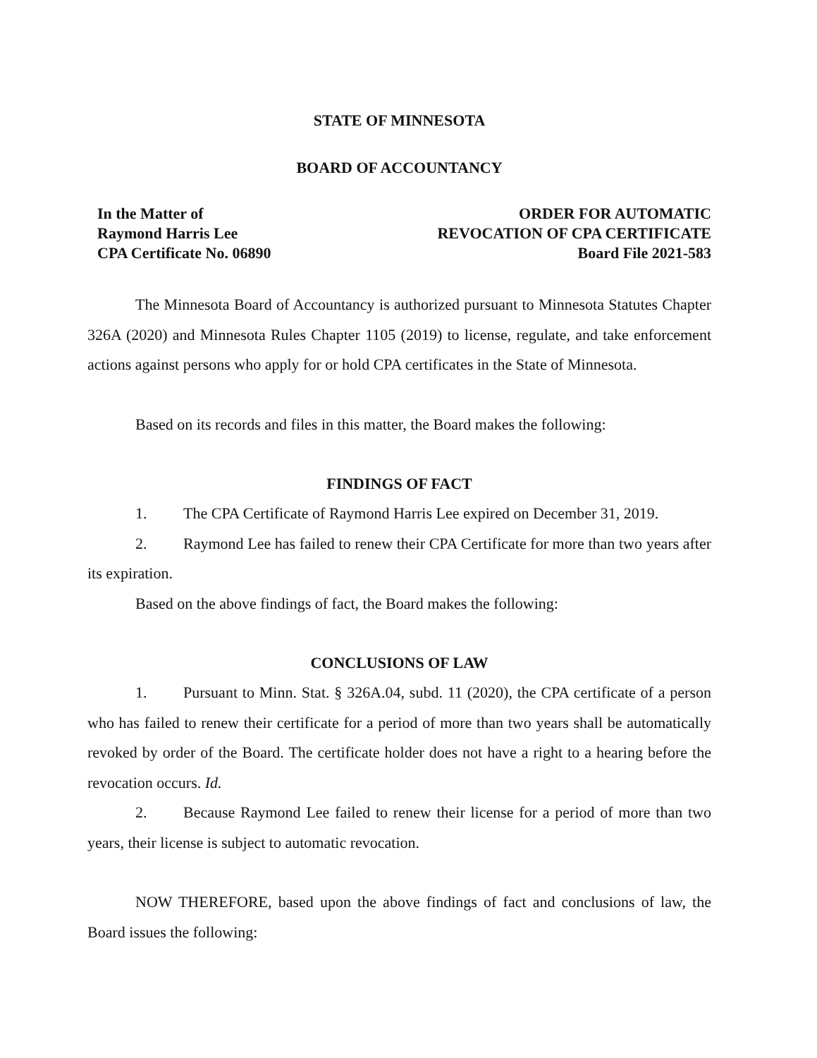STATE OF MINNESOTA
BOARD OF ACCOUNTANCY
In the Matter of
Raymond Harris Lee
CPA Certificate No. 06890
ORDER FOR AUTOMATIC
REVOCATION OF CPA CERTIFICATE
Board File 2021-583
The Minnesota Board of Accountancy is authorized pursuant to Minnesota Statutes Chapter 326A (2020) and Minnesota Rules Chapter 1105 (2019) to license, regulate, and take enforcement actions against persons who apply for or hold CPA certificates in the State of Minnesota.
Based on its records and files in this matter, the Board makes the following:
FINDINGS OF FACT
1. The CPA Certificate of Raymond Harris Lee expired on December 31, 2019.
2. Raymond Lee has failed to renew their CPA Certificate for more than two years after its expiration.
Based on the above findings of fact, the Board makes the following:
CONCLUSIONS OF LAW
1. Pursuant to Minn. Stat. § 326A.04, subd. 11 (2020), the CPA certificate of a person who has failed to renew their certificate for a period of more than two years shall be automatically revoked by order of the Board. The certificate holder does not have a right to a hearing before the revocation occurs. Id.
2. Because Raymond Lee failed to renew their license for a period of more than two years, their license is subject to automatic revocation.
NOW THEREFORE, based upon the above findings of fact and conclusions of law, the Board issues the following: